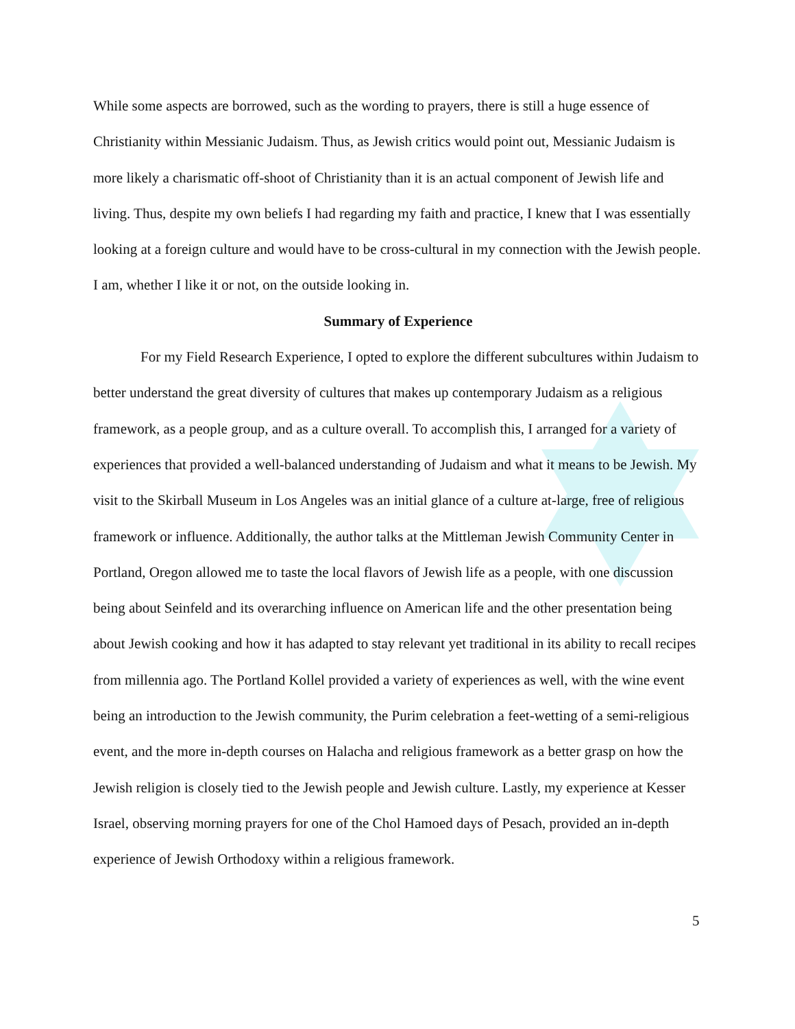While some aspects are borrowed, such as the wording to prayers, there is still a huge essence of Christianity within Messianic Judaism. Thus, as Jewish critics would point out, Messianic Judaism is more likely a charismatic off-shoot of Christianity than it is an actual component of Jewish life and living. Thus, despite my own beliefs I had regarding my faith and practice, I knew that I was essentially looking at a foreign culture and would have to be cross-cultural in my connection with the Jewish people. I am, whether I like it or not, on the outside looking in.
Summary of Experience
For my Field Research Experience, I opted to explore the different subcultures within Judaism to better understand the great diversity of cultures that makes up contemporary Judaism as a religious framework, as a people group, and as a culture overall. To accomplish this, I arranged for a variety of experiences that provided a well-balanced understanding of Judaism and what it means to be Jewish. My visit to the Skirball Museum in Los Angeles was an initial glance of a culture at-large, free of religious framework or influence. Additionally, the author talks at the Mittleman Jewish Community Center in Portland, Oregon allowed me to taste the local flavors of Jewish life as a people, with one discussion being about Seinfeld and its overarching influence on American life and the other presentation being about Jewish cooking and how it has adapted to stay relevant yet traditional in its ability to recall recipes from millennia ago. The Portland Kollel provided a variety of experiences as well, with the wine event being an introduction to the Jewish community, the Purim celebration a feet-wetting of a semi-religious event, and the more in-depth courses on Halacha and religious framework as a better grasp on how the Jewish religion is closely tied to the Jewish people and Jewish culture. Lastly, my experience at Kesser Israel, observing morning prayers for one of the Chol Hamoed days of Pesach, provided an in-depth experience of Jewish Orthodoxy within a religious framework.
5